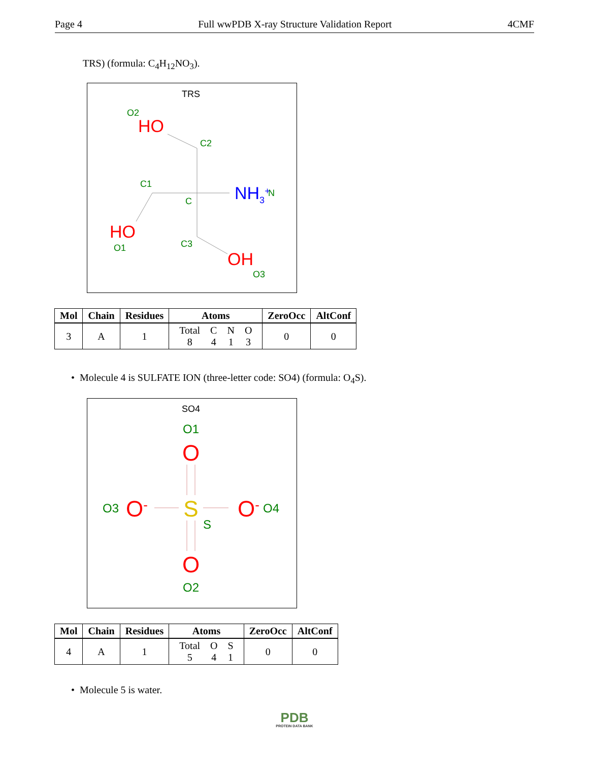Page 4 Full wwPDB X-ray Structure Validation Report 4CMF
TRS) (formula: C<sub>4</sub>H<sub>12</sub>NO<sub>3</sub>).
TRS
O2
C2
C1
C
N
O1
C3
O3
HO
HO
OH
NH3+
| Mol | Chain | Residues | Atoms | ZeroOcc | AltConf |
| --- | --- | --- | --- | --- | --- |
| 3 | A | 1 | / Total / C / N / O / / 8 / 4 / 1 / 3 / | 0 | 0 |
• Molecule 4 is SULFATE ION (three-letter code: SO4) (formula: O<sub>4</sub>S).
SO4
O1
O3
O4
S
O2
O
O-
O-
O
S
| Mol | Chain | Residues | Atoms | ZeroOcc | AltConf |
| --- | --- | --- | --- | --- | --- |
| 4 | A | 1 | / Total / O / S / / 5 / 4 / 1 / | 0 | 0 |
• Molecule 5 is water.
PDB
PROTEIN DATA BANK